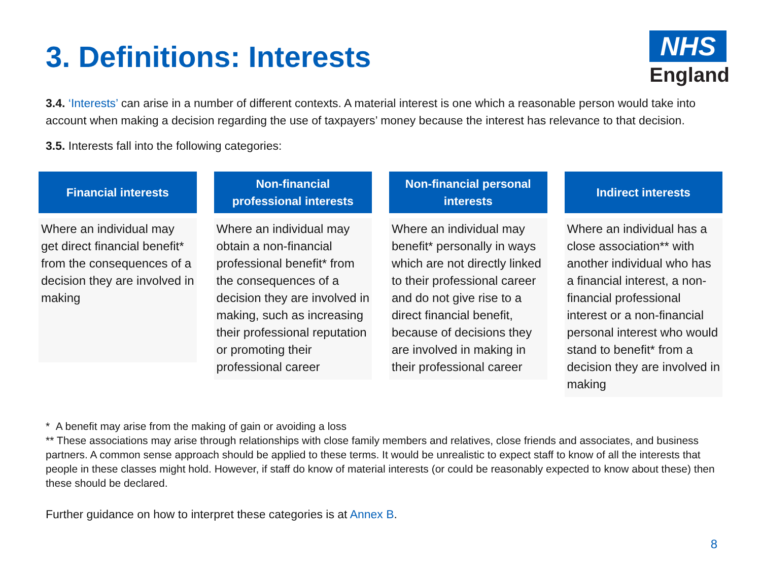3. Definitions: Interests
NHS
England
3.4. ‘Interests’ can arise in a number of different contexts. A material interest is one which a reasonable person would take into account when making a decision regarding the use of taxpayers’ money because the interest has relevance to that decision.
3.5. Interests fall into the following categories:
Financial interests
Where an individual may get direct financial benefit* from the consequences of a decision they are involved in making
Non-financial
professional interests
Where an individual may obtain a non-financial professional benefit* from the consequences of a decision they are involved in making, such as increasing their professional reputation or promoting their professional career
Non-financial personal
interests
Where an individual may benefit* personally in ways which are not directly linked to their professional career and do not give rise to a direct financial benefit, because of decisions they are involved in making in their professional career
Indirect interests
Where an individual has a close association** with another individual who has a financial interest, a non-financial professional interest or a non-financial personal interest who would stand to benefit* from a decision they are involved in making
* A benefit may arise from the making of gain or avoiding a loss
** These associations may arise through relationships with close family members and relatives, close friends and associates, and business partners. A common sense approach should be applied to these terms. It would be unrealistic to expect staff to know of all the interests that people in these classes might hold. However, if staff do know of material interests (or could be reasonably expected to know about these) then these should be declared.
Further guidance on how to interpret these categories is at Annex B.
8